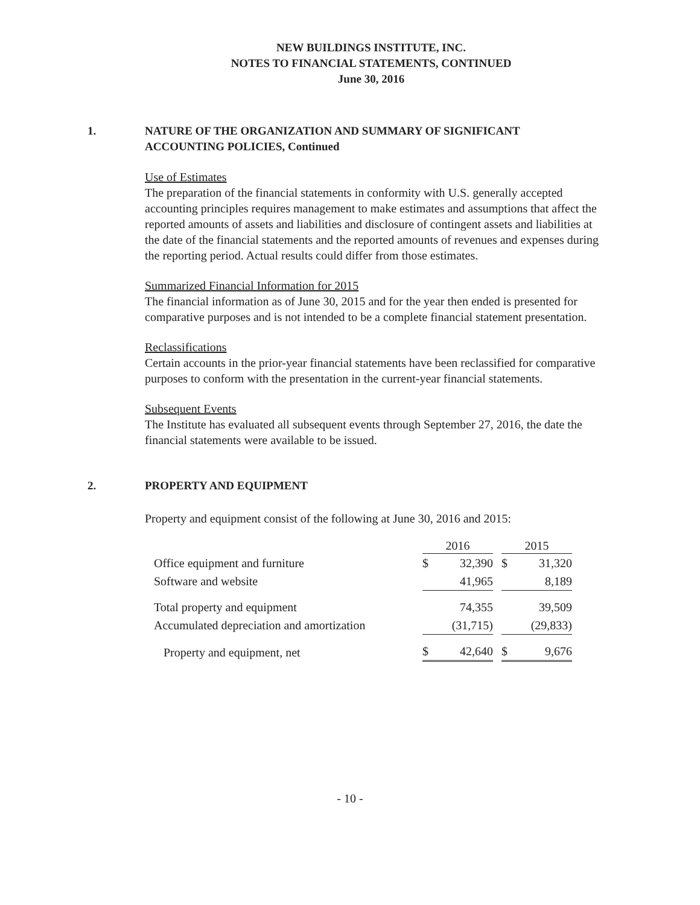NEW BUILDINGS INSTITUTE, INC.
NOTES TO FINANCIAL STATEMENTS, CONTINUED
June 30, 2016
1. NATURE OF THE ORGANIZATION AND SUMMARY OF SIGNIFICANT
ACCOUNTING POLICIES, Continued
Use of Estimates
The preparation of the financial statements in conformity with U.S. generally accepted accounting principles requires management to make estimates and assumptions that affect the reported amounts of assets and liabilities and disclosure of contingent assets and liabilities at the date of the financial statements and the reported amounts of revenues and expenses during the reporting period. Actual results could differ from those estimates.
Summarized Financial Information for 2015
The financial information as of June 30, 2015 and for the year then ended is presented for comparative purposes and is not intended to be a complete financial statement presentation.
Reclassifications
Certain accounts in the prior-year financial statements have been reclassified for comparative purposes to conform with the presentation in the current-year financial statements.
Subsequent Events
The Institute has evaluated all subsequent events through September 27, 2016, the date the financial statements were available to be issued.
2. PROPERTY AND EQUIPMENT
Property and equipment consist of the following at June 30, 2016 and 2015:
| | 2016 | | | 2015 | |
| Office equipment and furniture | $ | 32,390 | | $ | 31,320 |
| Software and website | | 41,965 | | | 8,189 |
| Total property and equipment | | 74,355 | | | 39,509 |
| Accumulated depreciation and amortization | | (31,715) | | | (29,833) |
| Property and equipment, net | $ | 42,640 | | $ | 9,676 |
- 10 -